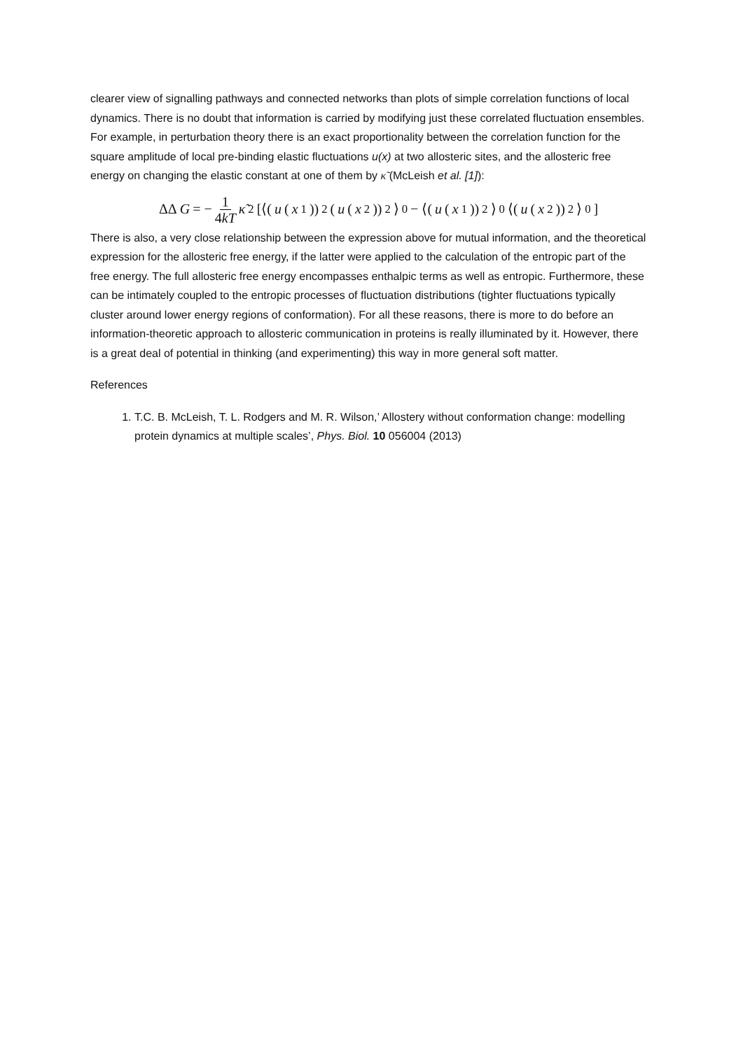clearer view of signalling pathways and connected networks than plots of simple correlation functions of local dynamics. There is no doubt that information is carried by modifying just these correlated fluctuation ensembles. For example, in perturbation theory there is an exact proportionality between the correlation function for the square amplitude of local pre-binding elastic fluctuations u(x) at two allosteric sites, and the allosteric free energy on changing the elastic constant at one of them by κ̃ (McLeish et al. [1]):
ΔΔ G = − 1 4kT κ̃<sup>2</sup>[⟨(u (x<sub>1</sub>))<sup>2</sup>(u (x<sub>2</sub>))<sup>2</sup>⟩<sub>0</sub> − ⟨(u (x<sub>1</sub>))<sup>2</sup>⟩<sub>0</sub>⟨(u (x<sub>2</sub>))<sup>2</sup>⟩<sub>0</sub>]
There is also, a very close relationship between the expression above for mutual information, and the theoretical expression for the allosteric free energy, if the latter were applied to the calculation of the entropic part of the free energy. The full allosteric free energy encompasses enthalpic terms as well as entropic. Furthermore, these can be intimately coupled to the entropic processes of fluctuation distributions (tighter fluctuations typically cluster around lower energy regions of conformation). For all these reasons, there is more to do before an information-theoretic approach to allosteric communication in proteins is really illuminated by it. However, there is a great deal of potential in thinking (and experimenting) this way in more general soft matter.
References
1. T.C. B. McLeish, T. L. Rodgers and M. R. Wilson,’ Allostery without conformation change: modelling protein dynamics at multiple scales’, Phys. Biol. 10 056004 (2013)